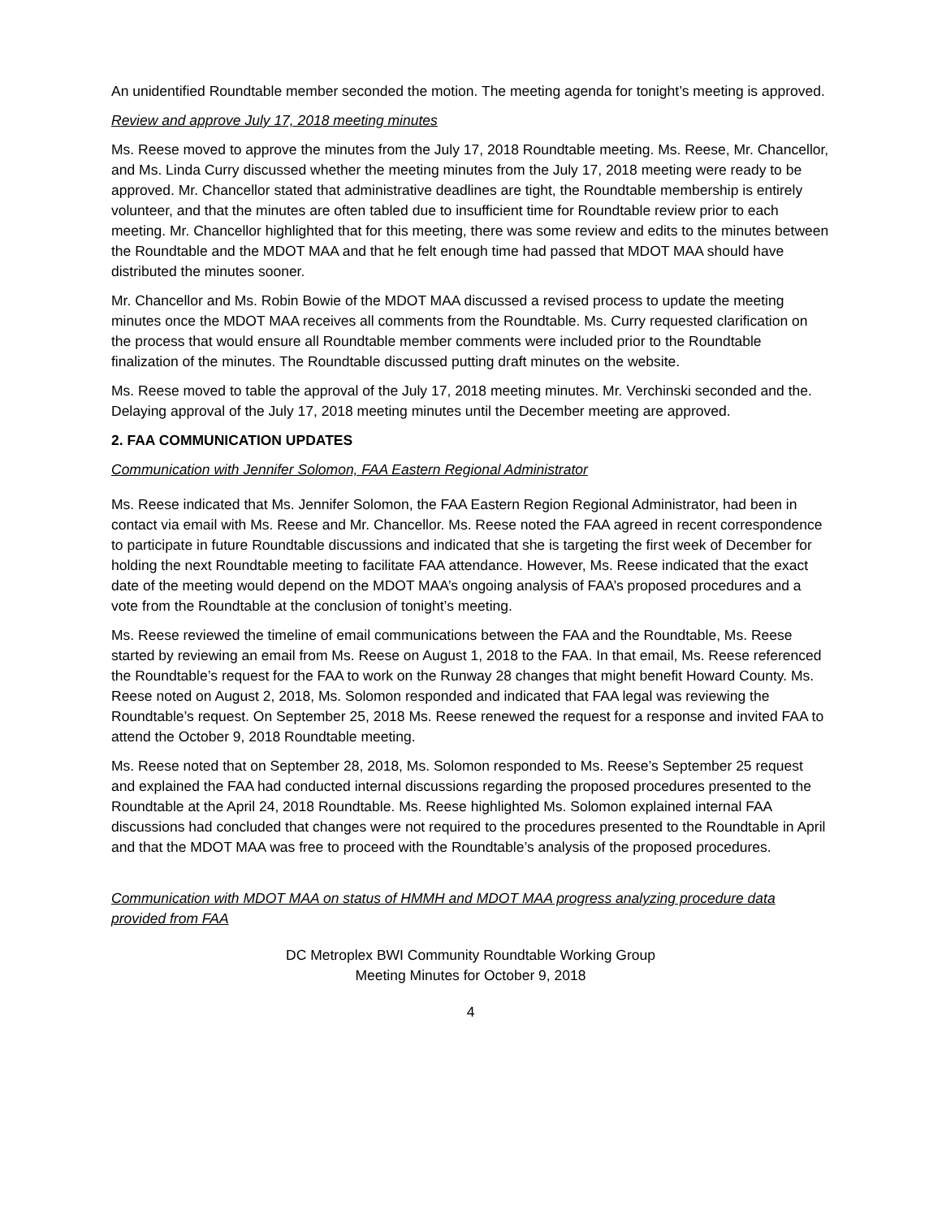An unidentified Roundtable member seconded the motion. The meeting agenda for tonight’s meeting is approved.
Review and approve July 17, 2018 meeting minutes
Ms. Reese moved to approve the minutes from the July 17, 2018 Roundtable meeting. Ms. Reese, Mr. Chancellor, and Ms. Linda Curry discussed whether the meeting minutes from the July 17, 2018 meeting were ready to be approved. Mr. Chancellor stated that administrative deadlines are tight, the Roundtable membership is entirely volunteer, and that the minutes are often tabled due to insufficient time for Roundtable review prior to each meeting. Mr. Chancellor highlighted that for this meeting, there was some review and edits to the minutes between the Roundtable and the MDOT MAA and that he felt enough time had passed that MDOT MAA should have distributed the minutes sooner.
Mr. Chancellor and Ms. Robin Bowie of the MDOT MAA discussed a revised process to update the meeting minutes once the MDOT MAA receives all comments from the Roundtable. Ms. Curry requested clarification on the process that would ensure all Roundtable member comments were included prior to the Roundtable finalization of the minutes. The Roundtable discussed putting draft minutes on the website.
Ms. Reese moved to table the approval of the July 17, 2018 meeting minutes. Mr. Verchinski seconded and the. Delaying approval of the July 17, 2018 meeting minutes until the December meeting are approved.
2. FAA COMMUNICATION UPDATES
Communication with Jennifer Solomon, FAA Eastern Regional Administrator
Ms. Reese indicated that Ms. Jennifer Solomon, the FAA Eastern Region Regional Administrator, had been in contact via email with Ms. Reese and Mr. Chancellor. Ms. Reese noted the FAA agreed in recent correspondence to participate in future Roundtable discussions and indicated that she is targeting the first week of December for holding the next Roundtable meeting to facilitate FAA attendance. However, Ms. Reese indicated that the exact date of the meeting would depend on the MDOT MAA’s ongoing analysis of FAA’s proposed procedures and a vote from the Roundtable at the conclusion of tonight’s meeting.
Ms. Reese reviewed the timeline of email communications between the FAA and the Roundtable, Ms. Reese started by reviewing an email from Ms. Reese on August 1, 2018 to the FAA. In that email, Ms. Reese referenced the Roundtable’s request for the FAA to work on the Runway 28 changes that might benefit Howard County. Ms. Reese noted on August 2, 2018, Ms. Solomon responded and indicated that FAA legal was reviewing the Roundtable’s request. On September 25, 2018 Ms. Reese renewed the request for a response and invited FAA to attend the October 9, 2018 Roundtable meeting.
Ms. Reese noted that on September 28, 2018, Ms. Solomon responded to Ms. Reese’s September 25 request and explained the FAA had conducted internal discussions regarding the proposed procedures presented to the Roundtable at the April 24, 2018 Roundtable. Ms. Reese highlighted Ms. Solomon explained internal FAA discussions had concluded that changes were not required to the procedures presented to the Roundtable in April and that the MDOT MAA was free to proceed with the Roundtable’s analysis of the proposed procedures.
Communication with MDOT MAA on status of HMMH and MDOT MAA progress analyzing procedure data provided from FAA
DC Metroplex BWI Community Roundtable Working Group
Meeting Minutes for October 9, 2018
4